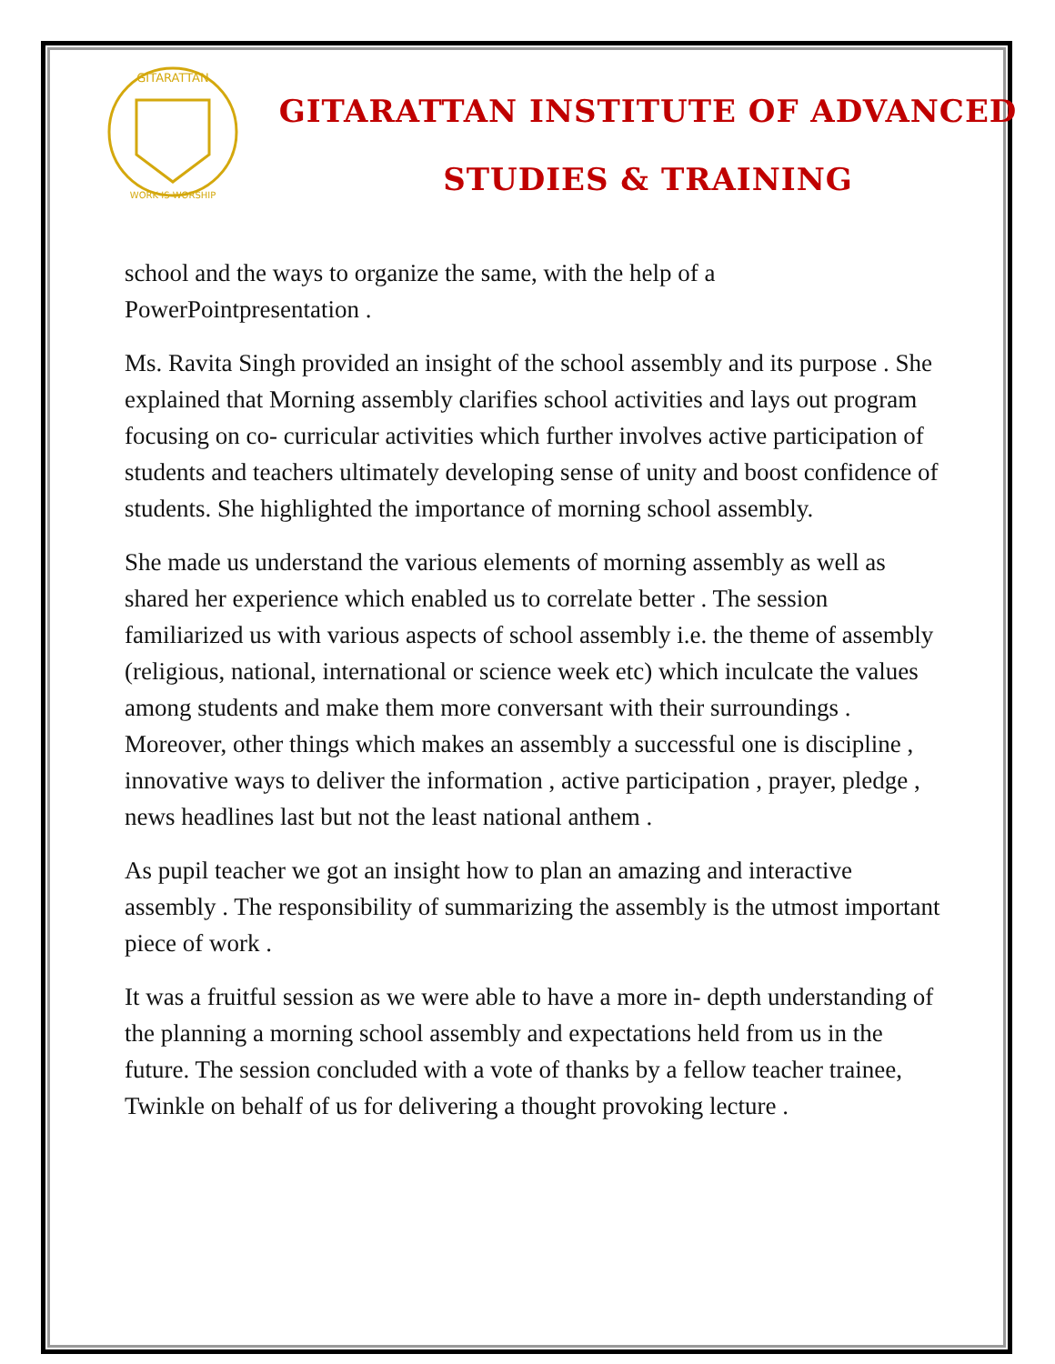GITARATTAN
WORK IS WORSHIP
GITARATTAN INSTITUTE OF ADVANCED
STUDIES & TRAINING
school and the ways to organize the same, with the help of a PowerPointpresentation .
Ms. Ravita Singh provided an insight of the school assembly and its purpose . She explained that Morning assembly clarifies school activities and lays out program focusing on co- curricular activities which further involves active participation of students and teachers ultimately developing sense of unity and boost confidence of students. She highlighted the importance of morning school assembly.
She made us understand the various elements of morning assembly as well as shared her experience which enabled us to correlate better . The session familiarized us with various aspects of school assembly i.e. the theme of assembly (religious, national, international or science week etc) which inculcate the values among students and make them more conversant with their surroundings . Moreover, other things which makes an assembly a successful one is discipline , innovative ways to deliver the information , active participation , prayer, pledge , news headlines last but not the least national anthem .
As pupil teacher we got an insight how to plan an amazing and interactive assembly . The responsibility of summarizing the assembly is the utmost important piece of work .
It was a fruitful session as we were able to have a more in- depth understanding of the planning a morning school assembly and expectations held from us in the future. The session concluded with a vote of thanks by a fellow teacher trainee, Twinkle on behalf of us for delivering a thought provoking lecture .